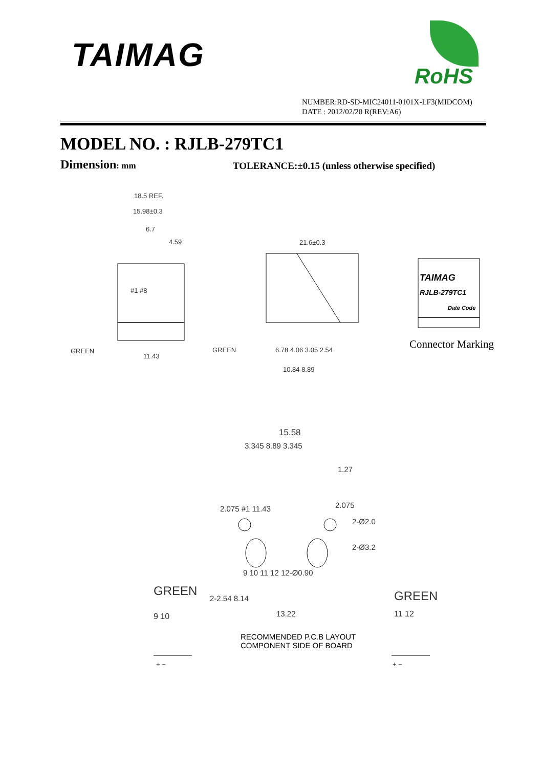TAIMAG
RoHS
NUMBER:RD-SD-MIC24011-0101X-LF3(MIDCOM)
DATE : 2012/02/20 R(REV:A6)
MODEL NO. : RJLB-279TC1
Dimension: mm
TOLERANCE:±0.15 (unless otherwise specified)
18.5 REF.
15.98±0.3
6.7
4.59
#1 #8
11.43
GREEN GREEN
21.6±0.3
6.78 4.06 3.05 2.54
10.84 8.89
TAIMAG
RJLB-279TC1
Date Code
Connector Marking
15.58
3.345 8.89 3.345
1.27
2.075 #1 11.43 2.075
2-Ø2.0
2-Ø3.2
9 10 11 12 12-Ø0.90
GREEN GREEN
2-2.54 8.14
13.22
9 10 11 12
RECOMMENDED P.C.B LAYOUT
COMPONENT SIDE OF BOARD
+ − + −